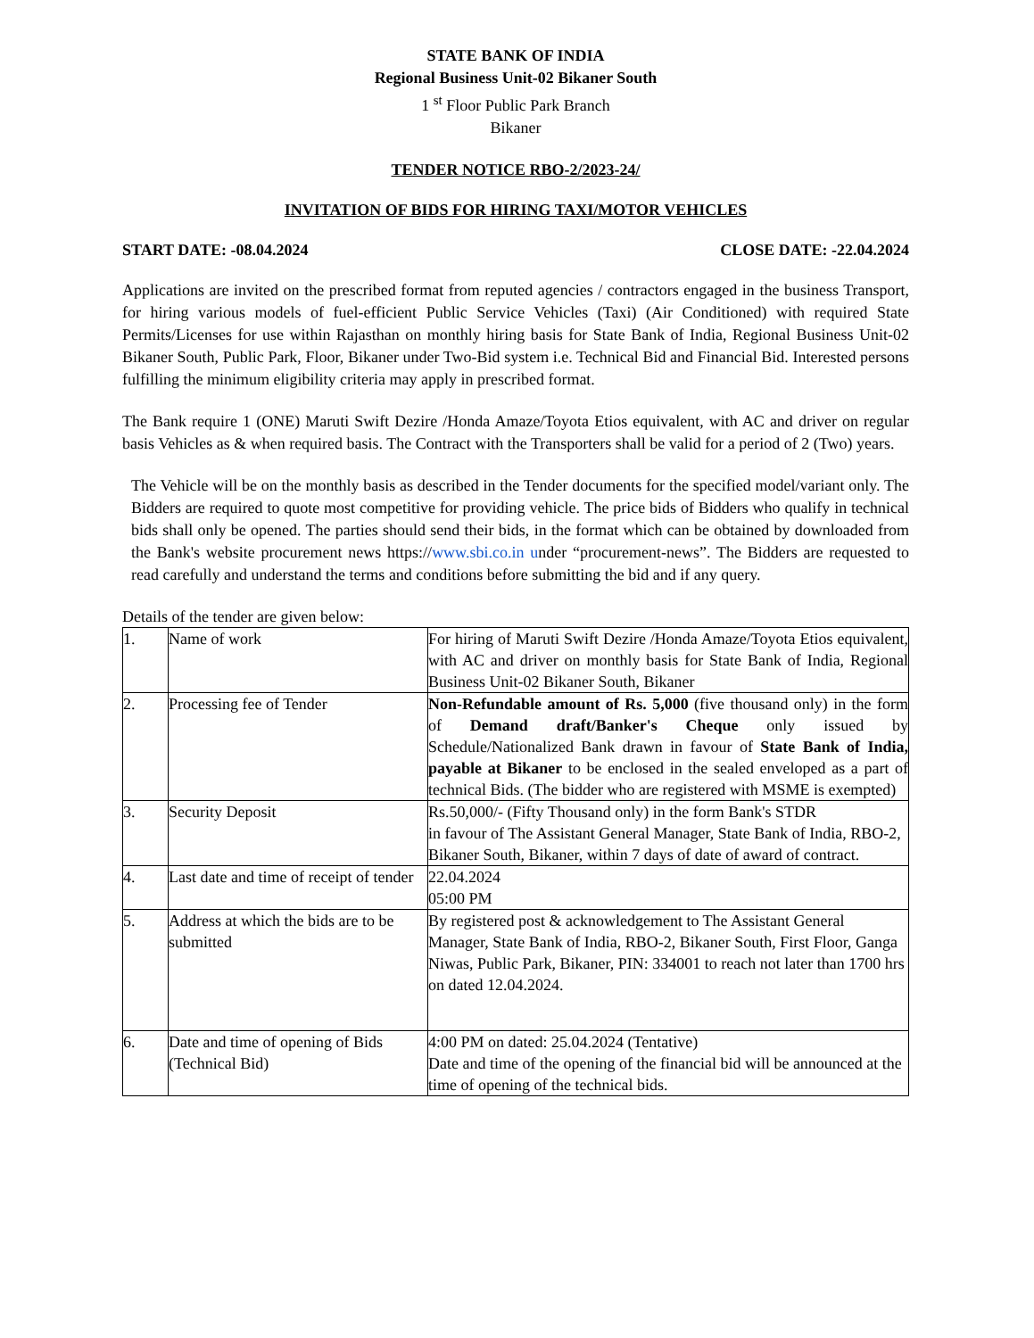STATE BANK OF INDIA
Regional Business Unit-02 Bikaner South
1 <sup>st</sup> Floor Public Park Branch
Bikaner
TENDER NOTICE RBO-2/2023-24/
INVITATION OF BIDS FOR HIRING TAXI/MOTOR VEHICLES
START DATE: -08.04.2024 CLOSE DATE: -22.04.2024
Applications are invited on the prescribed format from reputed agencies / contractors engaged in the business Transport, for hiring various models of fuel-efficient Public Service Vehicles (Taxi) (Air Conditioned) with required State Permits/Licenses for use within Rajasthan on monthly hiring basis for State Bank of India, Regional Business Unit-02 Bikaner South, Public Park, Floor, Bikaner under Two-Bid system i.e. Technical Bid and Financial Bid. Interested persons fulfilling the minimum eligibility criteria may apply in prescribed format.
The Bank require 1 (ONE) Maruti Swift Dezire /Honda Amaze/Toyota Etios equivalent, with AC and driver on regular basis Vehicles as & when required basis. The Contract with the Transporters shall be valid for a period of 2 (Two) years.
The Vehicle will be on the monthly basis as described in the Tender documents for the specified model/variant only. The Bidders are required to quote most competitive for providing vehicle. The price bids of Bidders who qualify in technical bids shall only be opened. The parties should send their bids, in the format which can be obtained by downloaded from the Bank's website procurement news https://www.sbi.co.in under “procurement-news”. The Bidders are requested to read carefully and understand the terms and conditions before submitting the bid and if any query.
Details of the tender are given below:
| 1. | Name of work | For hiring of Maruti Swift Dezire /Honda Amaze/Toyota Etios equivalent, with AC and driver on monthly basis for State Bank of India, Regional Business Unit-02 Bikaner South, Bikaner |
| 2. | Processing fee of Tender | Non-Refundable amount of Rs. 5,000 (five thousand only) in the form of Demand draft/Banker's Cheque only issued by Schedule/Nationalized Bank drawn in favour of State Bank of India, payable at Bikaner to be enclosed in the sealed enveloped as a part of technical Bids. (The bidder who are registered with MSME is exempted) |
| 3. | Security Deposit | Rs.50,000/- (Fifty Thousand only) in the form Bank's STDR in favour of The Assistant General Manager, State Bank of India, RBO-2, Bikaner South, Bikaner, within 7 days of date of award of contract. |
| 4. | Last date and time of receipt of tender | 22.04.2024 05:00 PM |
| 5. | Address at which the bids are to be submitted | By registered post & acknowledgement to The Assistant General Manager, State Bank of India, RBO-2, Bikaner South, First Floor, Ganga Niwas, Public Park, Bikaner, PIN: 334001 to reach not later than 1700 hrs on dated 12.04.2024. |
| 6. | Date and time of opening of Bids (Technical Bid) | 4:00 PM on dated: 25.04.2024 (Tentative) Date and time of the opening of the financial bid will be announced at the time of opening of the technical bids. |